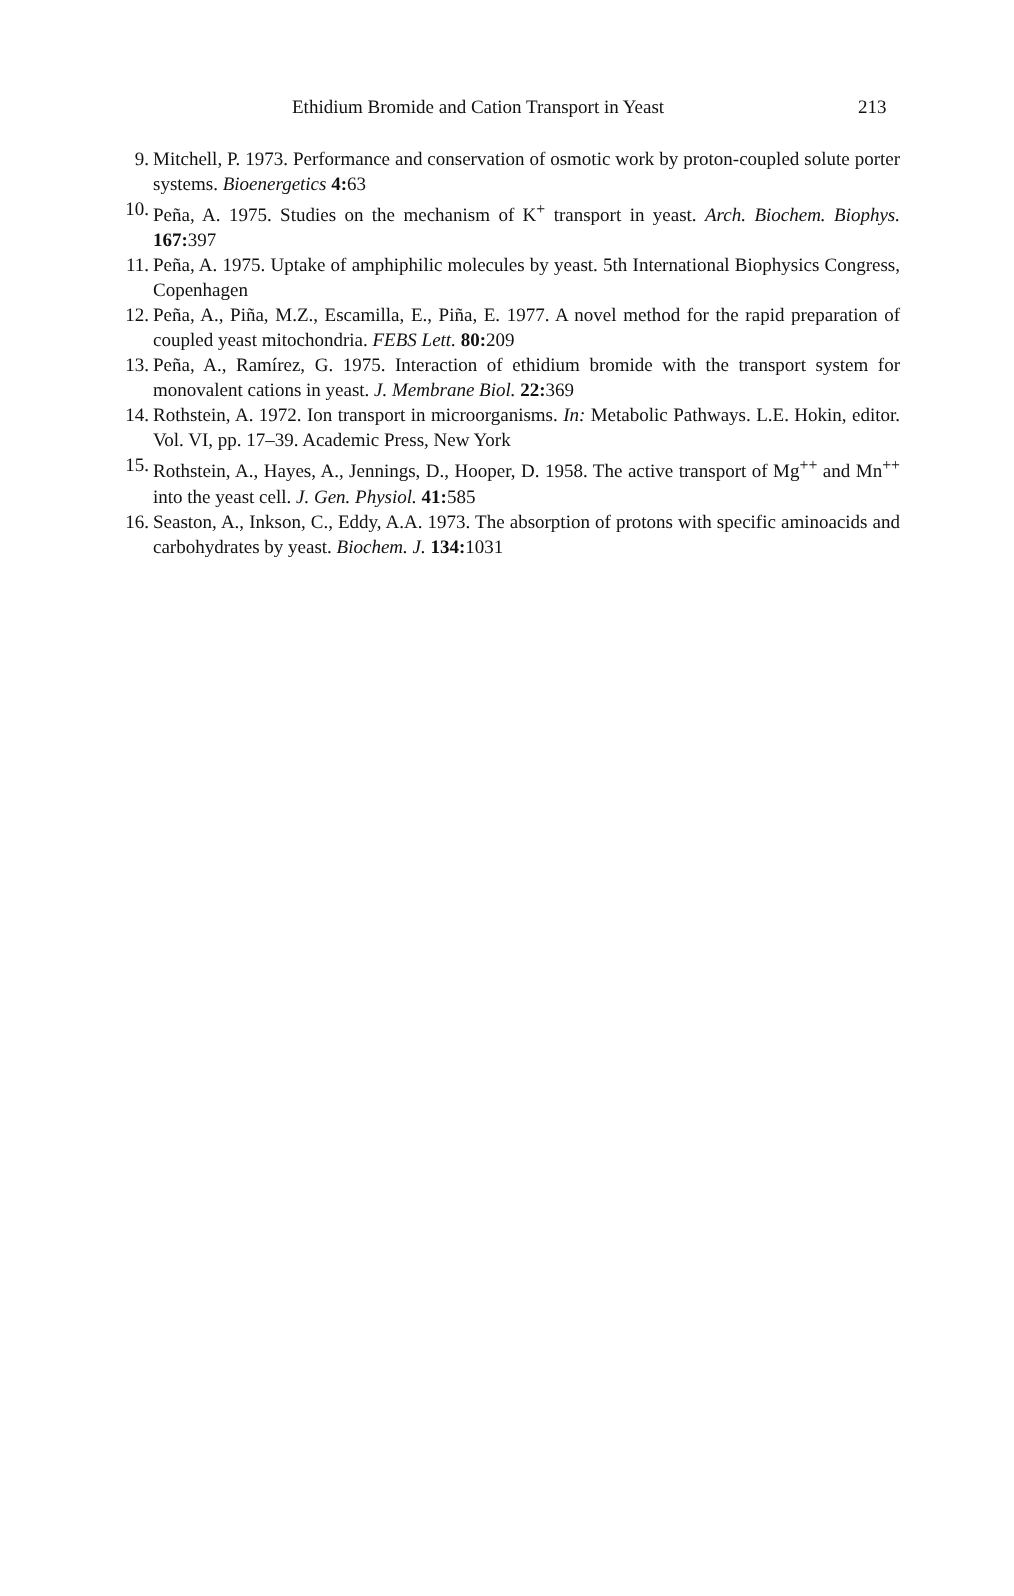Ethidium Bromide and Cation Transport in Yeast 213
9. Mitchell, P. 1973. Performance and conservation of osmotic work by proton-coupled solute porter systems. Bioenergetics 4: 63
10. Peña, A. 1975. Studies on the mechanism of K<sup>+</sup> transport in yeast. Arch. Biochem. Biophys. 167: 397
11. Peña, A. 1975. Uptake of amphiphilic molecules by yeast. 5th International Biophysics Congress, Copenhagen
12. Peña, A., Piña, M.Z., Escamilla, E., Piña, E. 1977. A novel method for the rapid preparation of coupled yeast mitochondria. FEBS Lett. 80: 209
13. Peña, A., Ramírez, G. 1975. Interaction of ethidium bromide with the transport system for monovalent cations in yeast. J. Membrane Biol. 22: 369
14. Rothstein, A. 1972. Ion transport in microorganisms. In: Metabolic Pathways. L.E. Hokin, editor. Vol. VI, pp. 17–39. Academic Press, New York
15. Rothstein, A., Hayes, A., Jennings, D., Hooper, D. 1958. The active transport of Mg<sup>++</sup> and Mn<sup>++</sup> into the yeast cell. J. Gen. Physiol. 41: 585
16. Seaston, A., Inkson, C., Eddy, A.A. 1973. The absorption of protons with specific aminoacids and carbohydrates by yeast. Biochem. J. 134: 1031